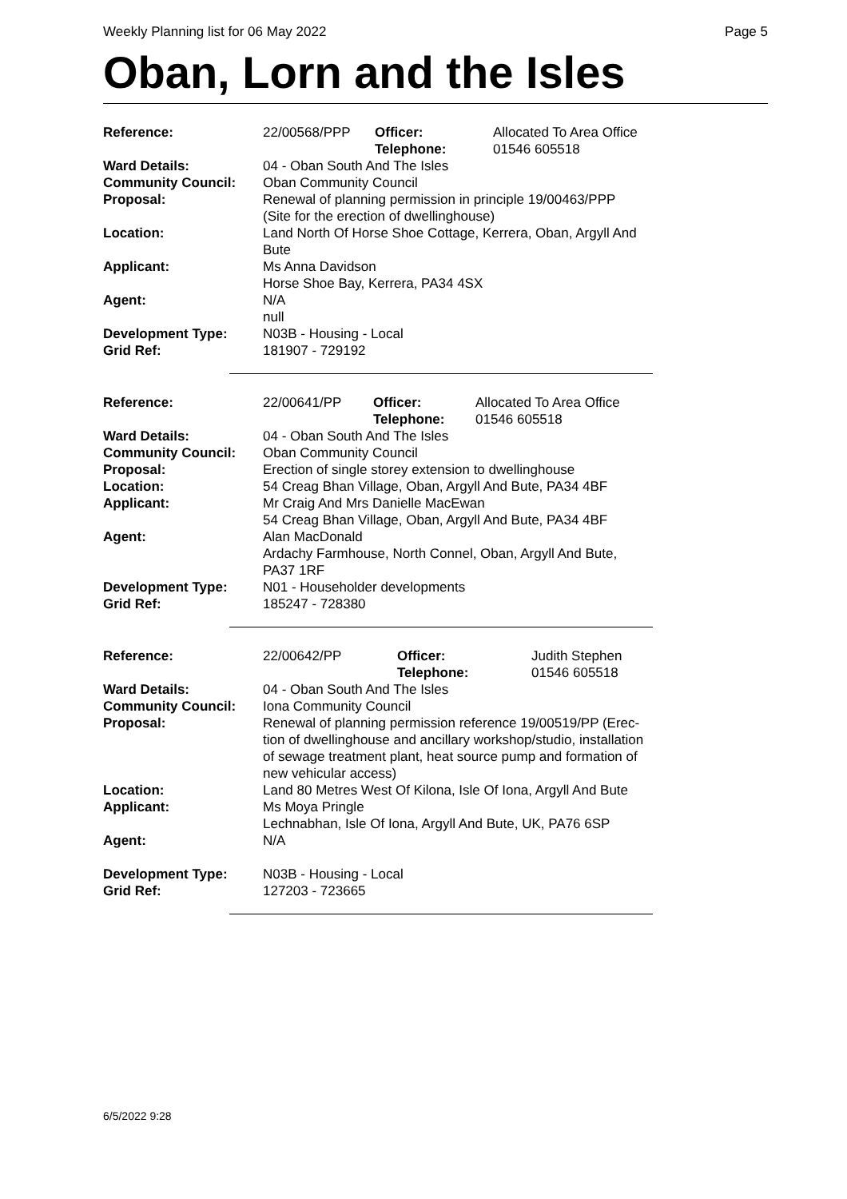Weekly Planning list for 06 May 2022 Page 5
Oban, Lorn and the Isles
| Reference: | 22/00568/PPP | Officer: Telephone: | Allocated To Area Office 01546 605518 |
| Ward Details: | 04 - Oban South And The Isles | | |
| Community Council: | Oban Community Council | | |
| Proposal: | Renewal of planning permission in principle 19/00463/PPP (Site for the erection of dwellinghouse) | | |
| Location: | Land North Of Horse Shoe Cottage, Kerrera, Oban, Argyll And Bute | | |
| Applicant: | Ms Anna Davidson Horse Shoe Bay, Kerrera, PA34 4SX | | |
| Agent: | N/A null | | |
| Development Type: | N03B - Housing - Local | | |
| Grid Ref: | 181907 - 729192 | | |
| Reference: | 22/00641/PP | Officer: Telephone: | Allocated To Area Office 01546 605518 |
| Ward Details: | 04 - Oban South And The Isles | | |
| Community Council: | Oban Community Council | | |
| Proposal: | Erection of single storey extension to dwellinghouse | | |
| Location: | 54 Creag Bhan Village, Oban, Argyll And Bute, PA34 4BF | | |
| Applicant: | Mr Craig And Mrs Danielle MacEwan 54 Creag Bhan Village, Oban, Argyll And Bute, PA34 4BF | | |
| Agent: | Alan MacDonald Ardachy Farmhouse, North Connel, Oban, Argyll And Bute, PA37 1RF | | |
| Development Type: | N01 - Householder developments | | |
| Grid Ref: | 185247 - 728380 | | |
| Reference: | 22/00642/PP | Officer: Telephone: | Judith Stephen 01546 605518 |
| Ward Details: | 04 - Oban South And The Isles | | |
| Community Council: | Iona Community Council | | |
| Proposal: | Renewal of planning permission reference 19/00519/PP (Erec- tion of dwellinghouse and ancillary workshop/studio, installation of sewage treatment plant, heat source pump and formation of new vehicular access) | | |
| Location: | Land 80 Metres West Of Kilona, Isle Of Iona, Argyll And Bute | | |
| Applicant: | Ms Moya Pringle Lechnabhan, Isle Of Iona, Argyll And Bute, UK, PA76 6SP | | |
| Agent: | N/A | | |
| Development Type: | N03B - Housing - Local | | |
| Grid Ref: | 127203 - 723665 | | |
6/5/2022 9:28